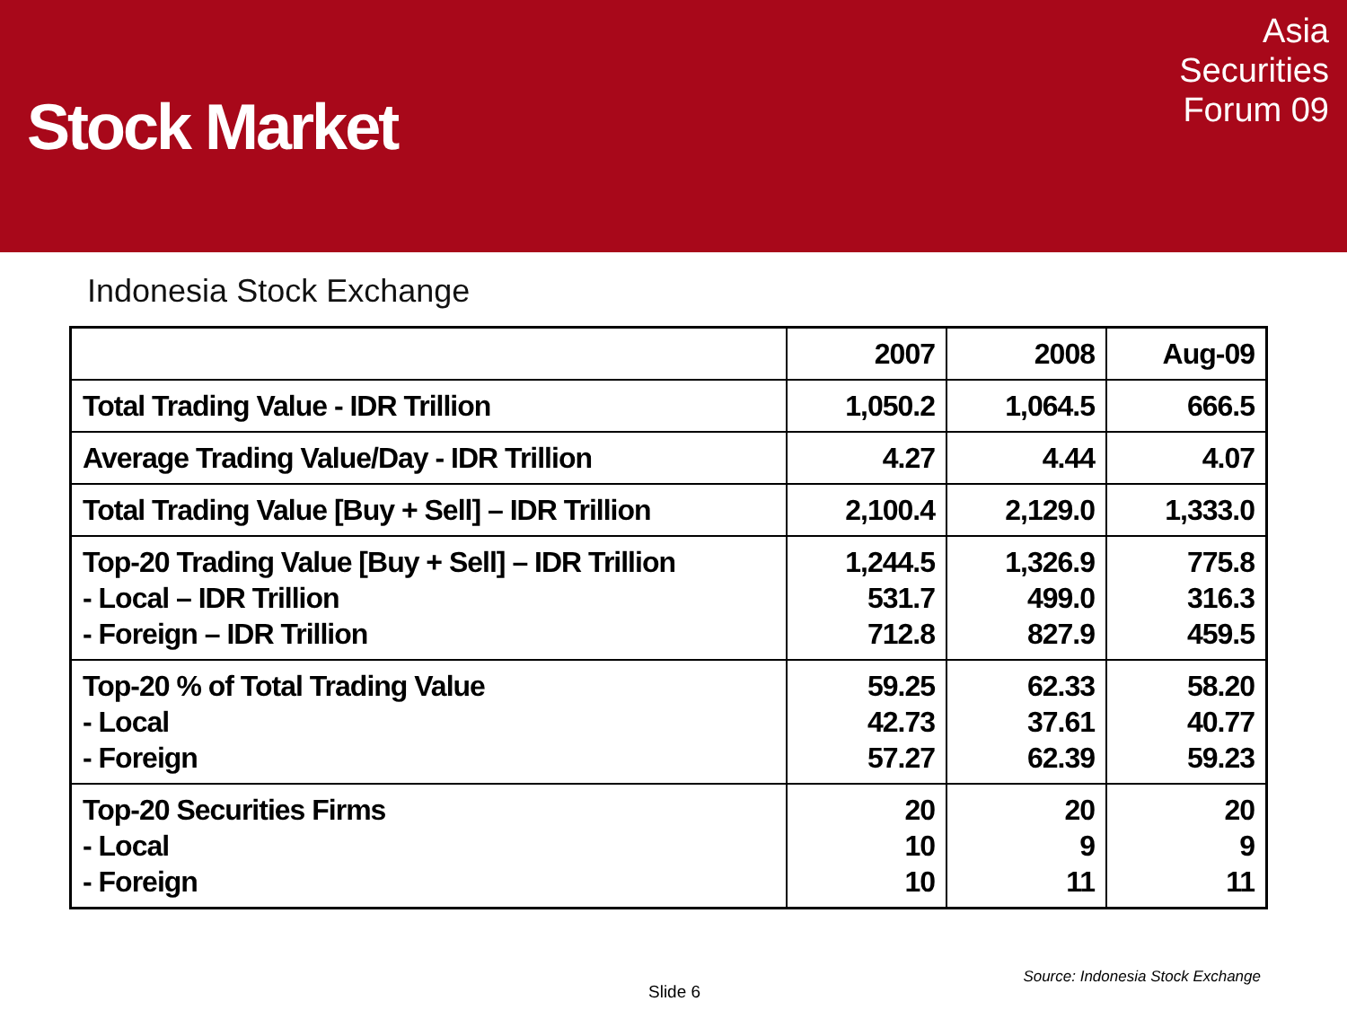Stock Market
Asia
Securities
Forum 09
Indonesia Stock Exchange
| | 2007 | 2008 | Aug-09 |
| --- | --- | --- | --- |
| Total Trading Value - IDR Trillion | 1,050.2 | 1,064.5 | 666.5 |
| Average Trading Value/Day - IDR Trillion | 4.27 | 4.44 | 4.07 |
| Total Trading Value [Buy + Sell] – IDR Trillion | 2,100.4 | 2,129.0 | 1,333.0 |
| Top-20 Trading Value [Buy + Sell] – IDR Trillion - Local – IDR Trillion - Foreign – IDR Trillion | 1,244.5 531.7 712.8 | 1,326.9 499.0 827.9 | 775.8 316.3 459.5 |
| Top-20 % of Total Trading Value - Local - Foreign | 59.25 42.73 57.27 | 62.33 37.61 62.39 | 58.20 40.77 59.23 |
| Top-20 Securities Firms - Local - Foreign | 20 10 10 | 20 9 11 | 20 9 11 |
Source: Indonesia Stock Exchange
Slide 6